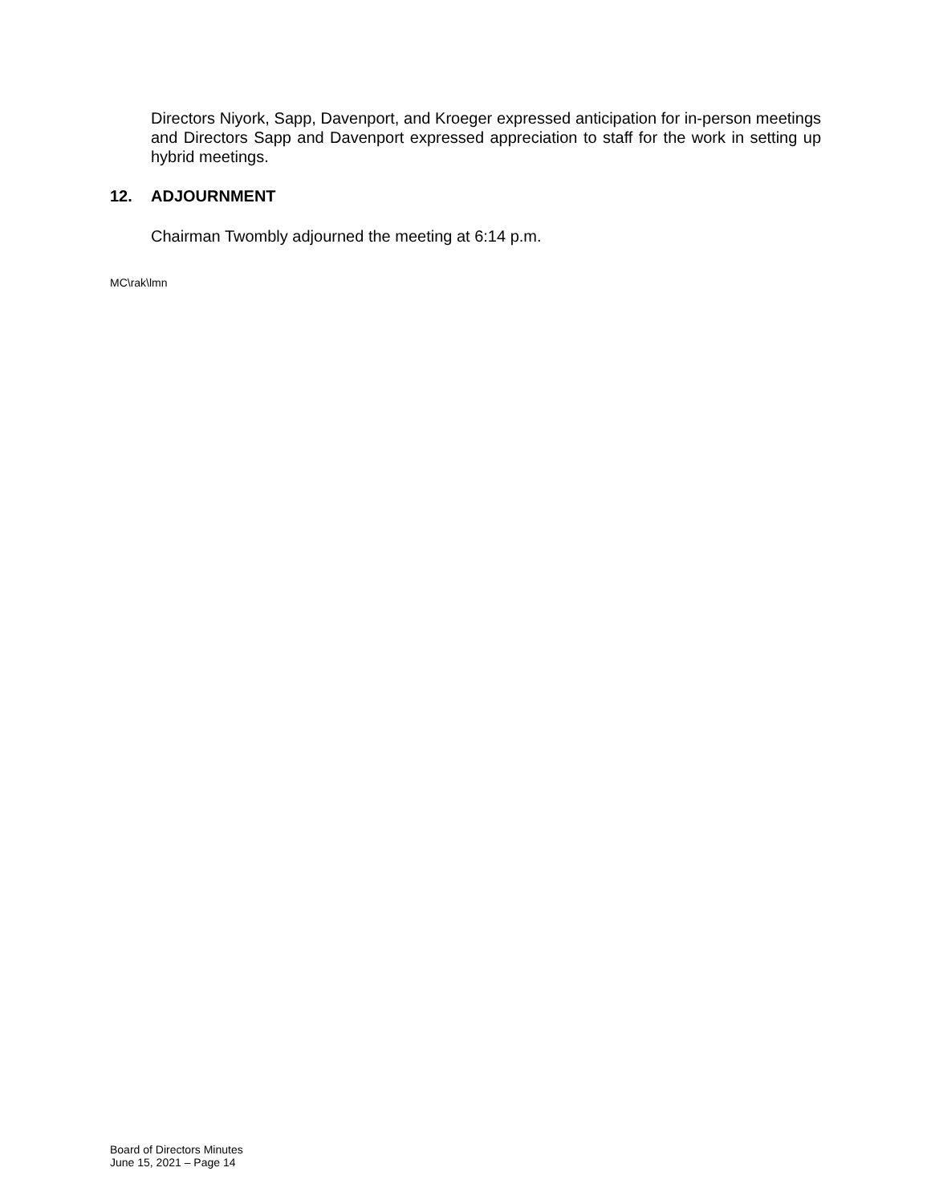Directors Niyork, Sapp, Davenport, and Kroeger expressed anticipation for in-person meetings and Directors Sapp and Davenport expressed appreciation to staff for the work in setting up hybrid meetings.
12. ADJOURNMENT
Chairman Twombly adjourned the meeting at 6:14 p.m.
MC\rak\lmn
Board of Directors Minutes
June 15, 2021 – Page 14